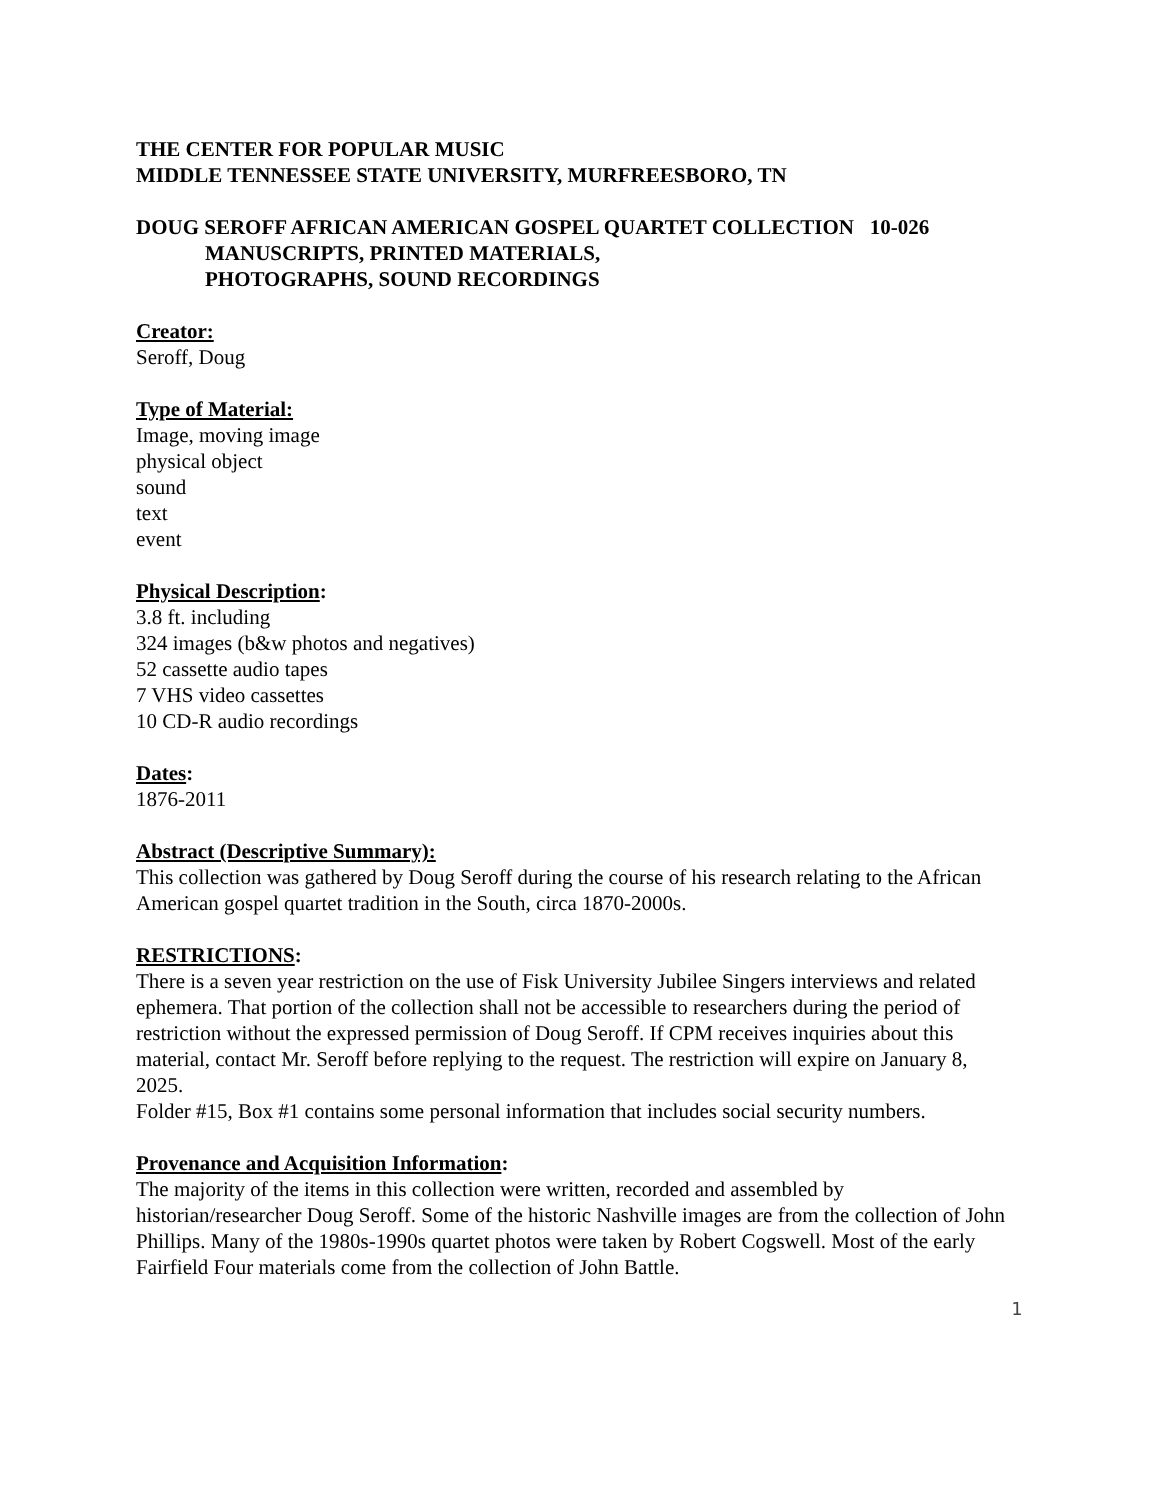THE CENTER FOR POPULAR MUSIC
MIDDLE TENNESSEE STATE UNIVERSITY, MURFREESBORO, TN
DOUG SEROFF AFRICAN AMERICAN GOSPEL QUARTET COLLECTION 10-026
MANUSCRIPTS, PRINTED MATERIALS,
PHOTOGRAPHS, SOUND RECORDINGS
Creator:
Seroff, Doug
Type of Material:
Image, moving image
physical object
sound
text
event
Physical Description:
3.8 ft. including
324 images (b&w photos and negatives)
52 cassette audio tapes
7 VHS video cassettes
10 CD-R audio recordings
Dates:
1876-2011
Abstract (Descriptive Summary):
This collection was gathered by Doug Seroff during the course of his research relating to the African American gospel quartet tradition in the South, circa 1870-2000s.
RESTRICTIONS:
There is a seven year restriction on the use of Fisk University Jubilee Singers interviews and related ephemera. That portion of the collection shall not be accessible to researchers during the period of restriction without the expressed permission of Doug Seroff. If CPM receives inquiries about this material, contact Mr. Seroff before replying to the request. The restriction will expire on January 8, 2025.
Folder #15, Box #1 contains some personal information that includes social security numbers.
Provenance and Acquisition Information:
The majority of the items in this collection were written, recorded and assembled by historian/researcher Doug Seroff. Some of the historic Nashville images are from the collection of John Phillips. Many of the 1980s-1990s quartet photos were taken by Robert Cogswell. Most of the early Fairfield Four materials come from the collection of John Battle.
1